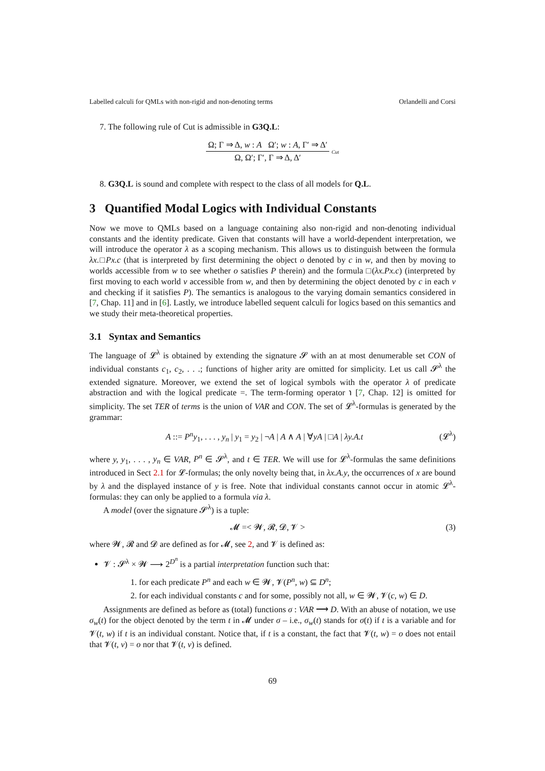Labelled calculi for QMLs with non-rigid and non-denoting terms Orlandelli and Corsi
7. The following rule of Cut is admissible in G3Q.L:
Ω; Γ ⇒ Δ, w : A Ω′; w : A, Γ′ ⇒ Δ′
Ω, Ω′; Γ′, Γ ⇒ Δ, Δ′
Cut
8. G3Q.L is sound and complete with respect to the class of all models for Q.L.
3 Quantified Modal Logics with Individual Constants
Now we move to QMLs based on a language containing also non-rigid and non-denoting individual constants and the identity predicate. Given that constants will have a world-dependent interpretation, we will introduce the operator λ as a scoping mechanism. This allows us to distinguish between the formula λx.□Px.c (that is interpreted by first determining the object o denoted by c in w, and then by moving to worlds accessible from w to see whether o satisfies P therein) and the formula □(λx.Px.c) (interpreted by first moving to each world v accessible from w, and then by determining the object denoted by c in each v and checking if it satisfies P). The semantics is analogous to the varying domain semantics considered in [7, Chap. 11] and in [6]. Lastly, we introduce labelled sequent calculi for logics based on this semantics and we study their meta-theoretical properties.
3.1 Syntax and Semantics
The language of 𝓛<sup>λ</sup> is obtained by extending the signature 𝓢 with an at most denumerable set CON of individual constants c<sub>1</sub>, c<sub>2</sub>, . . .; functions of higher arity are omitted for simplicity. Let us call 𝓢<sup>λ</sup> the extended signature. Moreover, we extend the set of logical symbols with the operator λ of predicate abstraction and with the logical predicate =. The term-forming operator ℩ [7, Chap. 12] is omitted for simplicity. The set TER of terms is the union of VAR and CON. The set of 𝓛<sup>λ</sup>-formulas is generated by the grammar:
A ::= P<sup>n</sup>y<sub>1</sub>, . . . , y<sub>n</sub> | y<sub>1</sub> = y<sub>2</sub> | ¬A | A ∧ A | ∀yA | □A | λy.A.t (𝓛<sup>λ</sup>)
where y, y<sub>1</sub>, . . . , y<sub>n</sub> ∈ VAR, P<sup>n</sup> ∈ 𝓢<sup>λ</sup>, and t ∈ TER. We will use for 𝓛<sup>λ</sup>-formulas the same definitions introduced in Sect 2.1 for 𝓛-formulas; the only novelty being that, in λx.A.y, the occurrences of x are bound by λ and the displayed instance of y is free. Note that individual constants cannot occur in atomic 𝓛<sup>λ</sup>-formulas: they can only be applied to a formula via λ.
A model (over the signature 𝓢<sup>λ</sup>) is a tuple:
𝓜 =< 𝓦, 𝓡, 𝓓, 𝓥 > (3)
where 𝓦, 𝓡 and 𝓓 are defined as for 𝓜, see 2, and 𝓥 is defined as:
𝓥 : 𝓢<sup>λ</sup> × 𝓦 ⟶ 2<sup>D<sup>n</sup></sup> is a partial interpretation function such that:
1. for each predicate P<sup>n</sup> and each w ∈ 𝓦, 𝓥(P<sup>n</sup>, w) ⊆ D<sup>n</sup>;
2. for each individual constants c and for some, possibly not all, w ∈ 𝓦, 𝓥(c, w) ∈ D.
Assignments are defined as before as (total) functions σ : VAR ⟶ D. With an abuse of notation, we use σ<sub>w</sub>(t) for the object denoted by the term t in 𝓜 under σ – i.e., σ<sub>w</sub>(t) stands for σ(t) if t is a variable and for 𝓥(t, w) if t is an individual constant. Notice that, if t is a constant, the fact that 𝓥(t, w) = o does not entail that 𝓥(t, v) = o nor that 𝓥(t, v) is defined.
69